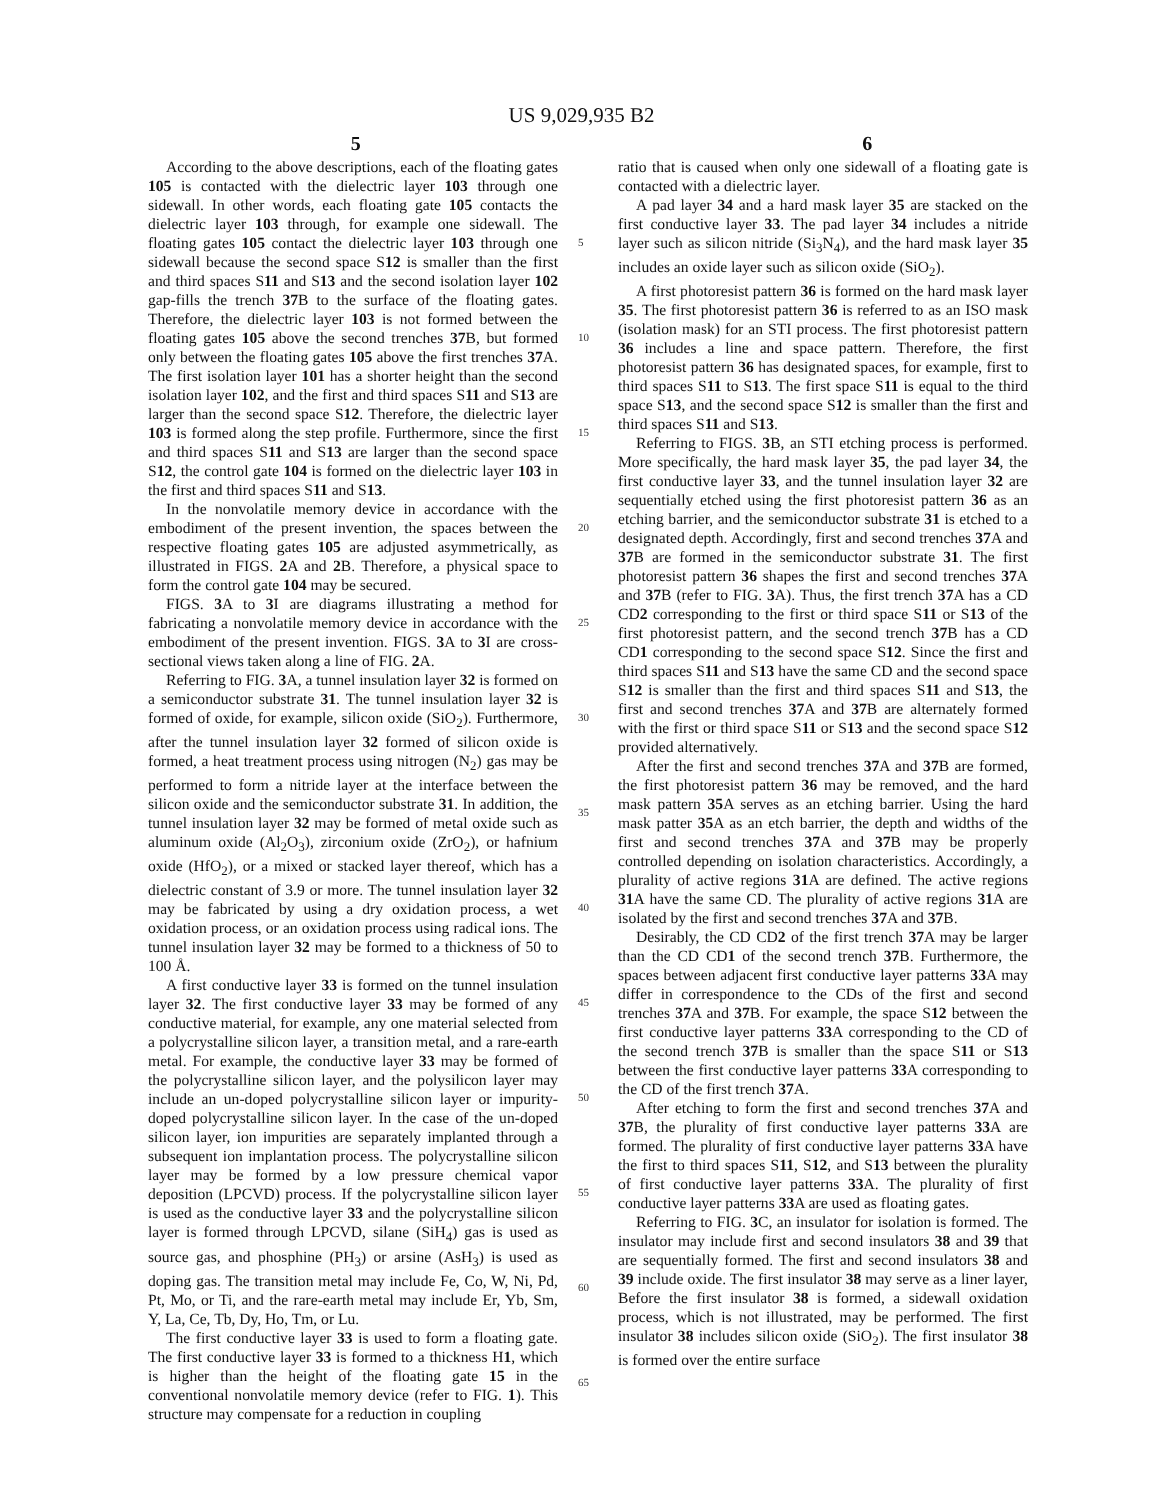US 9,029,935 B2
5 6
According to the above descriptions, each of the floating gates 105 is contacted with the dielectric layer 103 through one sidewall. In other words, each floating gate 105 contacts the dielectric layer 103 through, for example one sidewall. The floating gates 105 contact the dielectric layer 103 through one sidewall because the second space S12 is smaller than the first and third spaces S11 and S13 and the second isolation layer 102 gap-fills the trench 37 B to the surface of the floating gates. Therefore, the dielectric layer 103 is not formed between the floating gates 105 above the second trenches 37 B, but formed only between the floating gates 105 above the first trenches 37 A. The first isolation layer 101 has a shorter height than the second isolation layer 102, and the first and third spaces S11 and S13 are larger than the second space S12. Therefore, the dielectric layer 103 is formed along the step profile. Furthermore, since the first and third spaces S11 and S13 are larger than the second space S12, the control gate 104 is formed on the dielectric layer 103 in the first and third spaces S11 and S13.
In the nonvolatile memory device in accordance with the embodiment of the present invention, the spaces between the respective floating gates 105 are adjusted asymmetrically, as illustrated in FIGS. 2 A and 2 B. Therefore, a physical space to form the control gate 104 may be secured.
FIGS. 3 A to 3 I are diagrams illustrating a method for fabricating a nonvolatile memory device in accordance with the embodiment of the present invention. FIGS. 3 A to 3 I are cross-sectional views taken along a line of FIG. 2 A.
Referring to FIG. 3 A, a tunnel insulation layer 32 is formed on a semiconductor substrate 31. The tunnel insulation layer 32 is formed of oxide, for example, silicon oxide (SiO<sub>2</sub>). Furthermore, after the tunnel insulation layer 32 formed of silicon oxide is formed, a heat treatment process using nitrogen (N<sub>2</sub>) gas may be performed to form a nitride layer at the interface between the silicon oxide and the semiconductor substrate 31. In addition, the tunnel insulation layer 32 may be formed of metal oxide such as aluminum oxide (Al<sub>2</sub>O<sub>3</sub>), zirconium oxide (ZrO<sub>2</sub>), or hafnium oxide (HfO<sub>2</sub>), or a mixed or stacked layer thereof, which has a dielectric constant of 3.9 or more. The tunnel insulation layer 32 may be fabricated by using a dry oxidation process, a wet oxidation process, or an oxidation process using radical ions. The tunnel insulation layer 32 may be formed to a thickness of 50 to 100 Å.
A first conductive layer 33 is formed on the tunnel insulation layer 32. The first conductive layer 33 may be formed of any conductive material, for example, any one material selected from a polycrystalline silicon layer, a transition metal, and a rare-earth metal. For example, the conductive layer 33 may be formed of the polycrystalline silicon layer, and the polysilicon layer may include an un-doped polycrystalline silicon layer or impurity-doped polycrystalline silicon layer. In the case of the un-doped silicon layer, ion impurities are separately implanted through a subsequent ion implantation process. The polycrystalline silicon layer may be formed by a low pressure chemical vapor deposition (LPCVD) process. If the polycrystalline silicon layer is used as the conductive layer 33 and the polycrystalline silicon layer is formed through LPCVD, silane (SiH<sub>4</sub>) gas is used as source gas, and phosphine (PH<sub>3</sub>) or arsine (AsH<sub>3</sub>) is used as doping gas. The transition metal may include Fe, Co, W, Ni, Pd, Pt, Mo, or Ti, and the rare-earth metal may include Er, Yb, Sm, Y, La, Ce, Tb, Dy, Ho, Tm, or Lu.
The first conductive layer 33 is used to form a floating gate. The first conductive layer 33 is formed to a thickness H1, which is higher than the height of the floating gate 15 in the conventional nonvolatile memory device (refer to FIG. 1). This structure may compensate for a reduction in coupling
5
10
15
20
25
30
35
40
45
50
55
60
65
ratio that is caused when only one sidewall of a floating gate is contacted with a dielectric layer.
A pad layer 34 and a hard mask layer 35 are stacked on the first conductive layer 33. The pad layer 34 includes a nitride layer such as silicon nitride (Si<sub>3</sub>N<sub>4</sub>), and the hard mask layer 35 includes an oxide layer such as silicon oxide (SiO<sub>2</sub>).
A first photoresist pattern 36 is formed on the hard mask layer 35. The first photoresist pattern 36 is referred to as an ISO mask (isolation mask) for an STI process. The first photoresist pattern 36 includes a line and space pattern. Therefore, the first photoresist pattern 36 has designated spaces, for example, first to third spaces S11 to S13. The first space S11 is equal to the third space S13, and the second space S12 is smaller than the first and third spaces S11 and S13.
Referring to FIGS. 3 B, an STI etching process is performed. More specifically, the hard mask layer 35, the pad layer 34, the first conductive layer 33, and the tunnel insulation layer 32 are sequentially etched using the first photoresist pattern 36 as an etching barrier, and the semiconductor substrate 31 is etched to a designated depth. Accordingly, first and second trenches 37 A and 37 B are formed in the semiconductor substrate 31. The first photoresist pattern 36 shapes the first and second trenches 37 A and 37 B (refer to FIG. 3 A). Thus, the first trench 37 A has a CD CD2 corresponding to the first or third space S11 or S13 of the first photoresist pattern, and the second trench 37 B has a CD CD1 corresponding to the second space S12. Since the first and third spaces S11 and S13 have the same CD and the second space S12 is smaller than the first and third spaces S11 and S13, the first and second trenches 37 A and 37 B are alternately formed with the first or third space S11 or S13 and the second space S12 provided alternatively.
After the first and second trenches 37 A and 37 B are formed, the first photoresist pattern 36 may be removed, and the hard mask pattern 35 A serves as an etching barrier. Using the hard mask patter 35 A as an etch barrier, the depth and widths of the first and second trenches 37 A and 37 B may be properly controlled depending on isolation characteristics. Accordingly, a plurality of active regions 31 A are defined. The active regions 31 A have the same CD. The plurality of active regions 31 A are isolated by the first and second trenches 37 A and 37 B.
Desirably, the CD CD2 of the first trench 37 A may be larger than the CD CD1 of the second trench 37 B. Furthermore, the spaces between adjacent first conductive layer patterns 33 A may differ in correspondence to the CDs of the first and second trenches 37 A and 37 B. For example, the space S12 between the first conductive layer patterns 33 A corresponding to the CD of the second trench 37 B is smaller than the space S11 or S13 between the first conductive layer patterns 33 A corresponding to the CD of the first trench 37 A.
After etching to form the first and second trenches 37 A and 37 B, the plurality of first conductive layer patterns 33 A are formed. The plurality of first conductive layer patterns 33 A have the first to third spaces S11, S12, and S13 between the plurality of first conductive layer patterns 33 A. The plurality of first conductive layer patterns 33 A are used as floating gates.
Referring to FIG. 3 C, an insulator for isolation is formed. The insulator may include first and second insulators 38 and 39 that are sequentially formed. The first and second insulators 38 and 39 include oxide. The first insulator 38 may serve as a liner layer, Before the first insulator 38 is formed, a sidewall oxidation process, which is not illustrated, may be performed. The first insulator 38 includes silicon oxide (SiO<sub>2</sub>). The first insulator 38 is formed over the entire surface